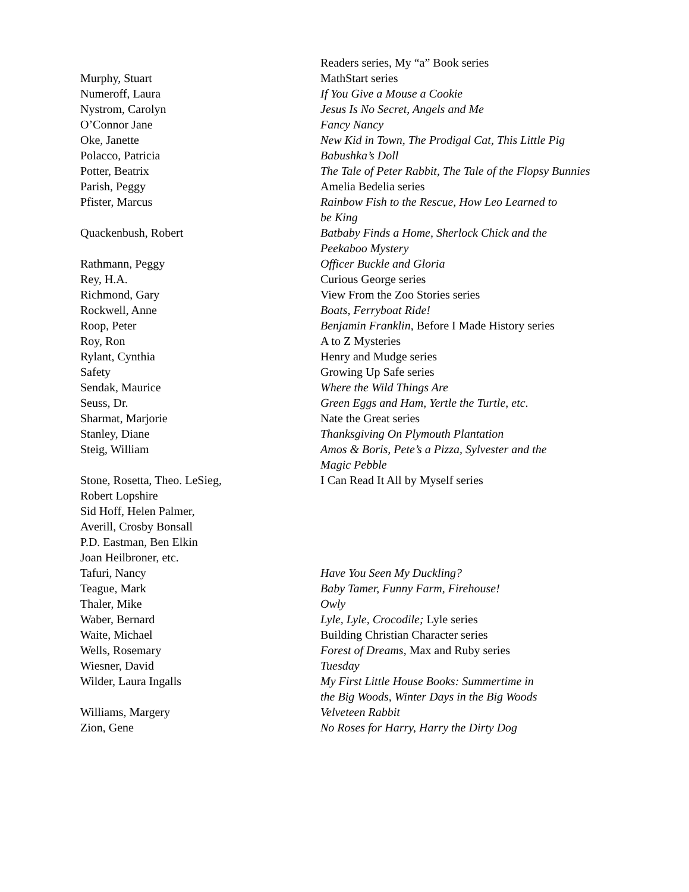| | Readers series, My “a” Book series |
| Murphy, Stuart | MathStart series |
| Numeroff, Laura | If You Give a Mouse a Cookie |
| Nystrom, Carolyn | Jesus Is No Secret, Angels and Me |
| O’Connor Jane | Fancy Nancy |
| Oke, Janette | New Kid in Town, The Prodigal Cat, This Little Pig |
| Polacco, Patricia | Babushka’s Doll |
| Potter, Beatrix | The Tale of Peter Rabbit, The Tale of the Flopsy Bunnies |
| Parish, Peggy | Amelia Bedelia series |
| Pfister, Marcus | Rainbow Fish to the Rescue, How Leo Learned to be King |
| Quackenbush, Robert | Batbaby Finds a Home, Sherlock Chick and the Peekaboo Mystery |
| Rathmann, Peggy | Officer Buckle and Gloria |
| Rey, H.A. | Curious George series |
| Richmond, Gary | View From the Zoo Stories series |
| Rockwell, Anne | Boats, Ferryboat Ride! |
| Roop, Peter | Benjamin Franklin, Before I Made History series |
| Roy, Ron | A to Z Mysteries |
| Rylant, Cynthia | Henry and Mudge series |
| Safety | Growing Up Safe series |
| Sendak, Maurice | Where the Wild Things Are |
| Seuss, Dr. | Green Eggs and Ham, Yertle the Turtle, etc . |
| Sharmat, Marjorie | Nate the Great series |
| Stanley, Diane | Thanksgiving On Plymouth Plantation |
| Steig, William | Amos & Boris, Pete’s a Pizza, Sylvester and the Magic Pebble |
| Stone, Rosetta, Theo. LeSieg, Robert Lopshire Sid Hoff, Helen Palmer, Averill, Crosby Bonsall P.D. Eastman, Ben Elkin Joan Heilbroner, etc. | I Can Read It All by Myself series |
| Tafuri, Nancy | Have You Seen My Duckling? |
| Teague, Mark | Baby Tamer, Funny Farm, Firehouse! |
| Thaler, Mike | Owly |
| Waber, Bernard | Lyle, Lyle, Crocodile; Lyle series |
| Waite, Michael | Building Christian Character series |
| Wells, Rosemary | Forest of Dreams , Max and Ruby series |
| Wiesner, David | Tuesday |
| Wilder, Laura Ingalls | My First Little House Books: Summertime in the Big Woods, Winter Days in the Big Woods |
| Williams, Margery | Velveteen Rabbit |
| Zion, Gene | No Roses for Harry, Harry the Dirty Dog |